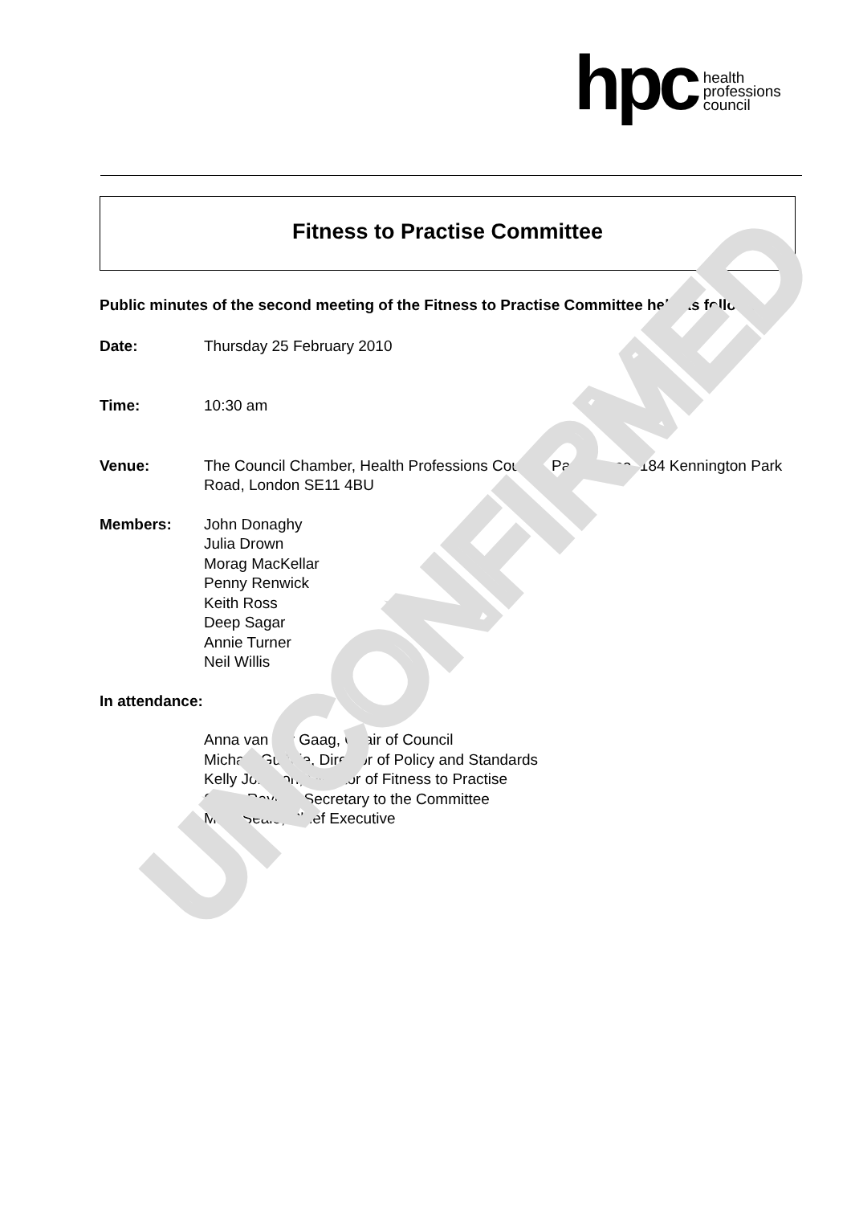hpc
health
professions
council
Fitness to Practise Committee
Public minutes of the second meeting of the Fitness to Practise Committee held as follows:
Date: Thursday 25 February 2010
Time: 10:30 am
Venue: The Council Chamber, Health Professions Council, Park House, 184 Kennington Park Road, London SE11 4BU
Members: John Donaghy
Julia Drown
Morag MacKellar
Penny Renwick
Keith Ross
Deep Sagar
Annie Turner
Neil Willis
In attendance:
Anna van der Gaag, Chair of Council
Michael Guthrie, Director of Policy and Standards
Kelly Johnson, Director of Fitness to Practise
Steve Rayner, Secretary to the Committee
Marc Seale, Chief Executive
UNCONFIRMED